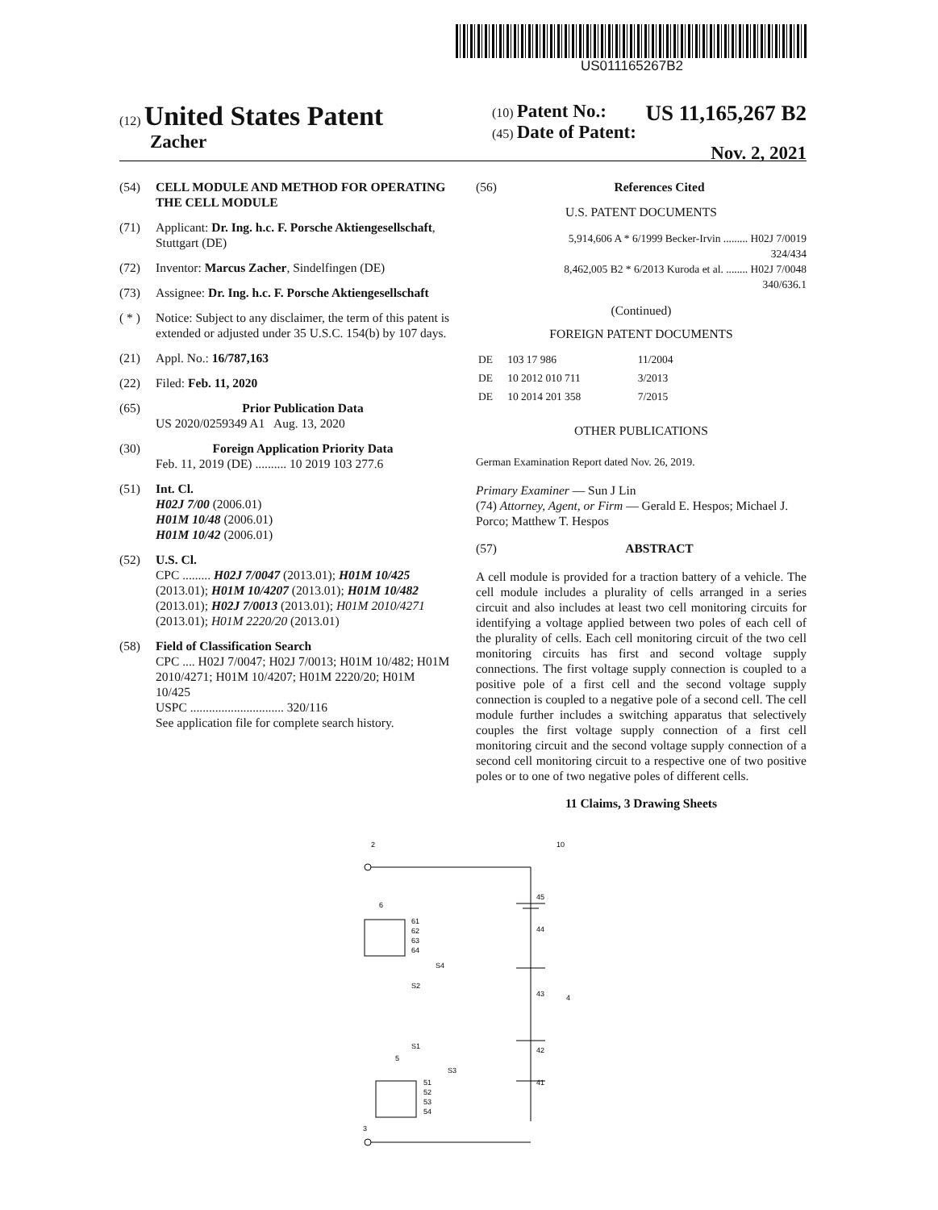US011165267B2
(12) United States Patent
Zacher
(10) Patent No.: US 11,165,267 B2
(45) Date of Patent: Nov. 2, 2021
(54) CELL MODULE AND METHOD FOR OPERATING THE CELL MODULE
(71) Applicant: Dr. Ing. h.c. F. Porsche Aktiengesellschaft, Stuttgart (DE)
(72) Inventor: Marcus Zacher, Sindelfingen (DE)
(73) Assignee: Dr. Ing. h.c. F. Porsche Aktiengesellschaft
( * )
Notice: Subject to any disclaimer, the term of this patent is extended or adjusted under 35 U.S.C. 154(b) by 107 days.
(21) Appl. No.: 16/787,163
(22) Filed: Feb. 11, 2020
(65) Prior Publication Data
US 2020/0259349 A1 Aug. 13, 2020
(30) Foreign Application Priority Data
Feb. 11, 2019 (DE) .......... 10 2019 103 277.6
(51) Int. Cl.
H02J 7/00 (2006.01)
H01M 10/48 (2006.01)
H01M 10/42 (2006.01)
(52) U.S. Cl.
CPC ......... H02J 7/0047 (2013.01); H01M 10/425 (2013.01); H01M 10/4207 (2013.01); H01M 10/482 (2013.01); H02J 7/0013 (2013.01); H01M 2010/4271 (2013.01); H01M 2220/20 (2013.01)
(58) Field of Classification Search
CPC .... H02J 7/0047; H02J 7/0013; H01M 10/482; H01M 2010/4271; H01M 10/4207; H01M 2220/20; H01M 10/425
USPC .............................. 320/116
See application file for complete search history.
(56) References Cited
U.S. PATENT DOCUMENTS
5,914,606 A * 6/1999 Becker-Irvin ......... H02J 7/0019
324/434
8,462,005 B2 * 6/2013 Kuroda et al. ........ H02J 7/0048
340/636.1
(Continued)
FOREIGN PATENT DOCUMENTS
| DE | 103 17 986 | 11/2004 |
| DE | 10 2012 010 711 | 3/2013 |
| DE | 10 2014 201 358 | 7/2015 |
OTHER PUBLICATIONS
German Examination Report dated Nov. 26, 2019.
Primary Examiner — Sun J Lin
(74) Attorney, Agent, or Firm — Gerald E. Hespos; Michael J. Porco; Matthew T. Hespos
(57) ABSTRACT
A cell module is provided for a traction battery of a vehicle. The cell module includes a plurality of cells arranged in a series circuit and also includes at least two cell monitoring circuits for identifying a voltage applied between two poles of each cell of the plurality of cells. Each cell monitoring circuit of the two cell monitoring circuits has first and second voltage supply connections. The first voltage supply connection is coupled to a positive pole of a first cell and the second voltage supply connection is coupled to a negative pole of a second cell. The cell module further includes a switching apparatus that selectively couples the first voltage supply connection of a first cell monitoring circuit and the second voltage supply connection of a second cell monitoring circuit to a respective one of two positive poles or to one of two negative poles of different cells.
11 Claims, 3 Drawing Sheets
2
10
45
44
43
42
41
4
61
62
63
64
S4
S2
S1
S3
51
52
53
54
3
5
6